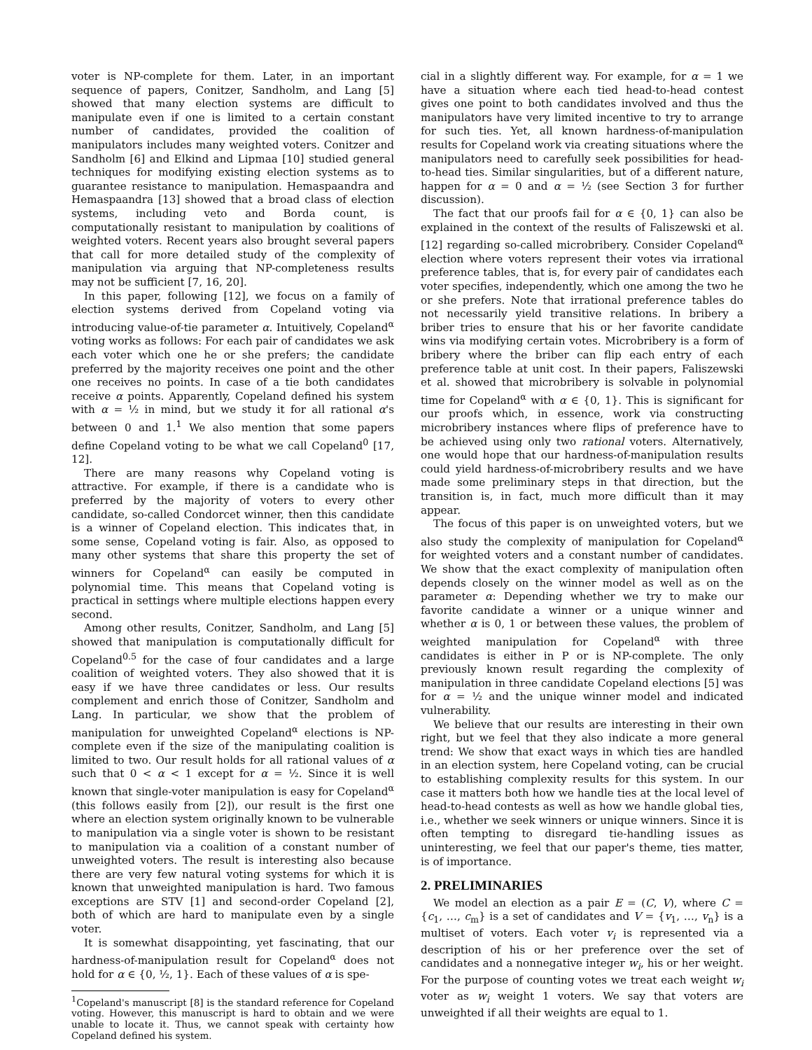voter is NP-complete for them. Later, in an important sequence of papers, Conitzer, Sandholm, and Lang [5] showed that many election systems are difficult to manipulate even if one is limited to a certain constant number of candidates, provided the coalition of manipulators includes many weighted voters. Conitzer and Sandholm [6] and Elkind and Lipmaa [10] studied general techniques for modifying existing election systems as to guarantee resistance to manipulation. Hemaspaandra and Hemaspaandra [13] showed that a broad class of election systems, including veto and Borda count, is computationally resistant to manipulation by coalitions of weighted voters. Recent years also brought several papers that call for more detailed study of the complexity of manipulation via arguing that NP-completeness results may not be sufficient [7, 16, 20].
In this paper, following [12], we focus on a family of election systems derived from Copeland voting via introducing value-of-tie parameter α. Intuitively, Copeland<sup>α</sup> voting works as follows: For each pair of candidates we ask each voter which one he or she prefers; the candidate preferred by the majority receives one point and the other one receives no points. In case of a tie both candidates receive α points. Apparently, Copeland defined his system with α = ½ in mind, but we study it for all rational α's between 0 and 1.<sup>1</sup> We also mention that some papers define Copeland voting to be what we call Copeland<sup>0</sup> [17, 12].
There are many reasons why Copeland voting is attractive. For example, if there is a candidate who is preferred by the majority of voters to every other candidate, so-called Condorcet winner, then this candidate is a winner of Copeland election. This indicates that, in some sense, Copeland voting is fair. Also, as opposed to many other systems that share this property the set of winners for Copeland<sup>α</sup> can easily be computed in polynomial time. This means that Copeland voting is practical in settings where multiple elections happen every second.
Among other results, Conitzer, Sandholm, and Lang [5] showed that manipulation is computationally difficult for Copeland<sup>0.5</sup> for the case of four candidates and a large coalition of weighted voters. They also showed that it is easy if we have three candidates or less. Our results complement and enrich those of Conitzer, Sandholm and Lang. In particular, we show that the problem of manipulation for unweighted Copeland<sup>α</sup> elections is NP-complete even if the size of the manipulating coalition is limited to two. Our result holds for all rational values of α such that 0 < α < 1 except for α = ½. Since it is well known that single-voter manipulation is easy for Copeland<sup>α</sup> (this follows easily from [2]), our result is the first one where an election system originally known to be vulnerable to manipulation via a single voter is shown to be resistant to manipulation via a coalition of a constant number of unweighted voters. The result is interesting also because there are very few natural voting systems for which it is known that unweighted manipulation is hard. Two famous exceptions are STV [1] and second-order Copeland [2], both of which are hard to manipulate even by a single voter.
It is somewhat disappointing, yet fascinating, that our hardness-of-manipulation result for Copeland<sup>α</sup> does not hold for α ∈ {0, ½, 1}. Each of these values of α is spe-
<sup>1</sup> Copeland's manuscript [8] is the standard reference for Copeland voting. However, this manuscript is hard to obtain and we were unable to locate it. Thus, we cannot speak with certainty how Copeland defined his system.
cial in a slightly different way. For example, for α = 1 we have a situation where each tied head-to-head contest gives one point to both candidates involved and thus the manipulators have very limited incentive to try to arrange for such ties. Yet, all known hardness-of-manipulation results for Copeland work via creating situations where the manipulators need to carefully seek possibilities for head-to-head ties. Similar singularities, but of a different nature, happen for α = 0 and α = ½ (see Section 3 for further discussion).
The fact that our proofs fail for α ∈ {0, 1} can also be explained in the context of the results of Faliszewski et al. [12] regarding so-called microbribery. Consider Copeland<sup>α</sup> election where voters represent their votes via irrational preference tables, that is, for every pair of candidates each voter specifies, independently, which one among the two he or she prefers. Note that irrational preference tables do not necessarily yield transitive relations. In bribery a briber tries to ensure that his or her favorite candidate wins via modifying certain votes. Microbribery is a form of bribery where the briber can flip each entry of each preference table at unit cost. In their papers, Faliszewski et al. showed that microbribery is solvable in polynomial time for Copeland<sup>α</sup> with α ∈ {0, 1}. This is significant for our proofs which, in essence, work via constructing microbribery instances where flips of preference have to be achieved using only two rational voters. Alternatively, one would hope that our hardness-of-manipulation results could yield hardness-of-microbribery results and we have made some preliminary steps in that direction, but the transition is, in fact, much more difficult than it may appear.
The focus of this paper is on unweighted voters, but we also study the complexity of manipulation for Copeland<sup>α</sup> for weighted voters and a constant number of candidates. We show that the exact complexity of manipulation often depends closely on the winner model as well as on the parameter α: Depending whether we try to make our favorite candidate a winner or a unique winner and whether α is 0, 1 or between these values, the problem of weighted manipulation for Copeland<sup>α</sup> with three candidates is either in P or is NP-complete. The only previously known result regarding the complexity of manipulation in three candidate Copeland elections [5] was for α = ½ and the unique winner model and indicated vulnerability.
We believe that our results are interesting in their own right, but we feel that they also indicate a more general trend: We show that exact ways in which ties are handled in an election system, here Copeland voting, can be crucial to establishing complexity results for this system. In our case it matters both how we handle ties at the local level of head-to-head contests as well as how we handle global ties, i.e., whether we seek winners or unique winners. Since it is often tempting to disregard tie-handling issues as uninteresting, we feel that our paper's theme, ties matter, is of importance.
2. PRELIMINARIES
We model an election as a pair E = (C, V), where C = {c<sub>1</sub>, …, c<sub>m</sub>} is a set of candidates and V = {v<sub>1</sub>, …, v<sub>n</sub>} is a multiset of voters. Each voter v<sub>i</sub> is represented via a description of his or her preference over the set of candidates and a nonnegative integer w<sub>i</sub>, his or her weight. For the purpose of counting votes we treat each weight w<sub>i</sub> voter as w<sub>i</sub> weight 1 voters. We say that voters are unweighted if all their weights are equal to 1.